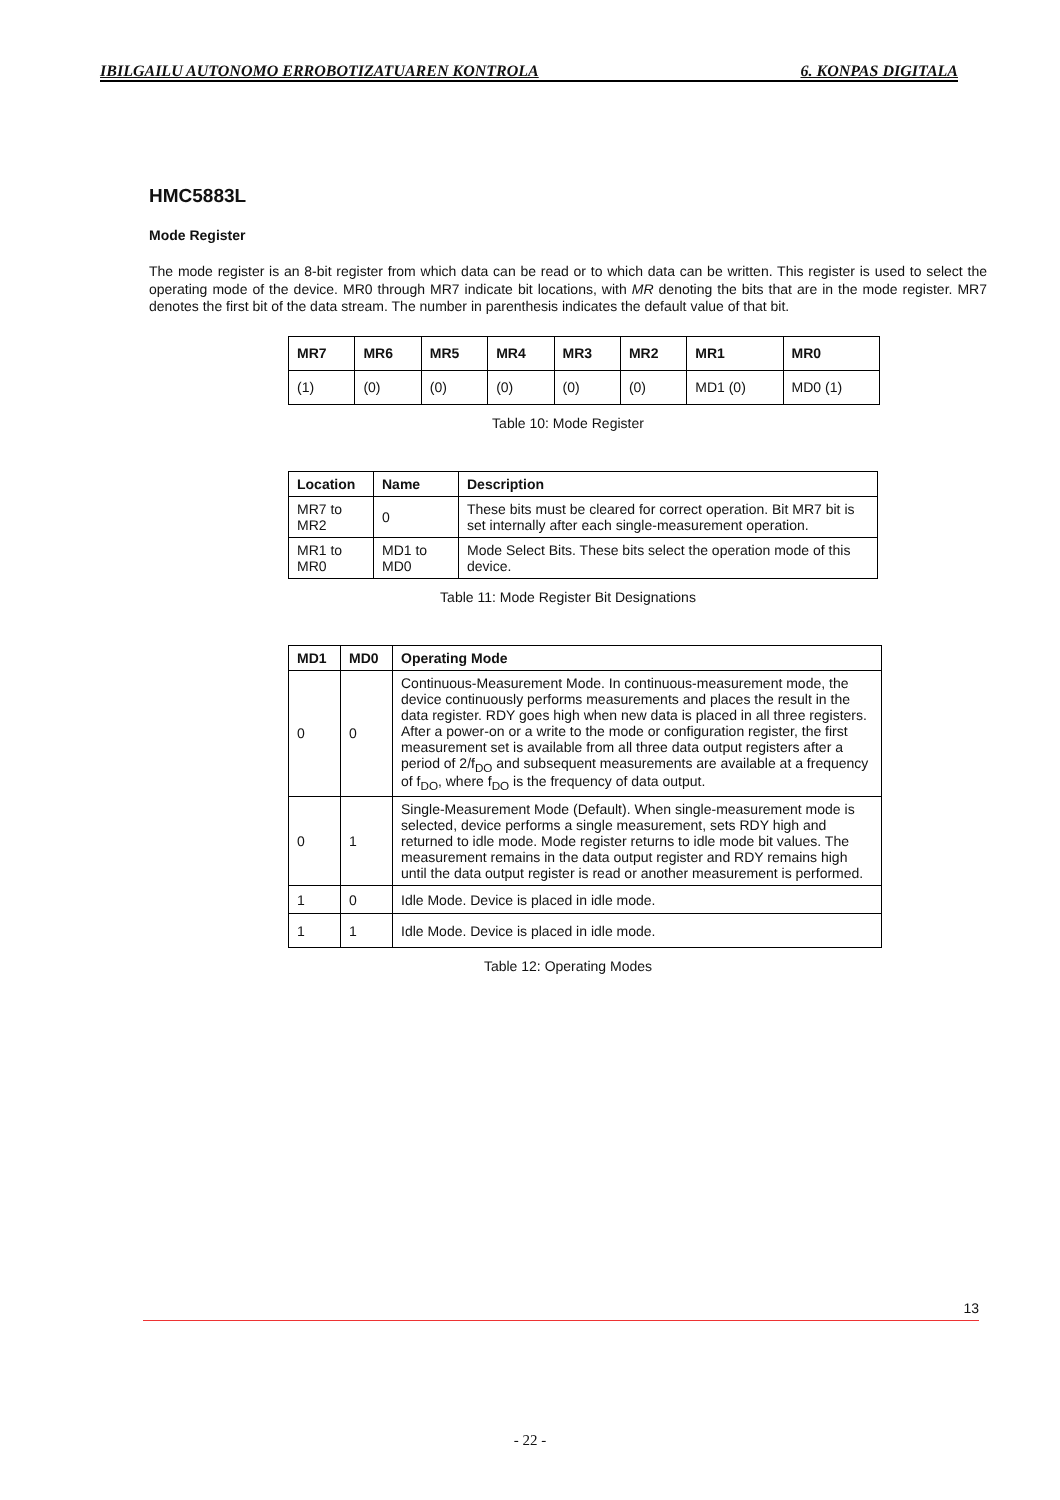IBILGAILU AUTONOMO ERROBOTIZATUAREN KONTROLA 6. KONPAS DIGITALA
HMC5883L
Mode Register
The mode register is an 8-bit register from which data can be read or to which data can be written. This register is used to select the operating mode of the device. MR0 through MR7 indicate bit locations, with MR denoting the bits that are in the mode register. MR7 denotes the first bit of the data stream. The number in parenthesis indicates the default value of that bit.
| MR7 | MR6 | MR5 | MR4 | MR3 | MR2 | MR1 | MR0 |
| --- | --- | --- | --- | --- | --- | --- | --- |
| (1) | (0) | (0) | (0) | (0) | (0) | MD1 (0) | MD0 (1) |
Table 10: Mode Register
| Location | Name | Description |
| --- | --- | --- |
| MR7 to MR2 | 0 | These bits must be cleared for correct operation. Bit MR7 bit is set internally after each single-measurement operation. |
| MR1 to MR0 | MD1 to MD0 | Mode Select Bits. These bits select the operation mode of this device. |
Table 11: Mode Register Bit Designations
| MD1 | MD0 | Operating Mode |
| --- | --- | --- |
| 0 | 0 | Continuous-Measurement Mode. In continuous-measurement mode, the device continuously performs measurements and places the result in the data register. RDY goes high when new data is placed in all three registers. After a power-on or a write to the mode or configuration register, the first measurement set is available from all three data output registers after a period of 2/f<sub>DO</sub> and subsequent measurements are available at a frequency of f<sub>DO</sub>, where f<sub>DO</sub> is the frequency of data output. |
| 0 | 1 | Single-Measurement Mode (Default). When single-measurement mode is selected, device performs a single measurement, sets RDY high and returned to idle mode. Mode register returns to idle mode bit values. The measurement remains in the data output register and RDY remains high until the data output register is read or another measurement is performed. |
| 1 | 0 | Idle Mode. Device is placed in idle mode. |
| 1 | 1 | Idle Mode. Device is placed in idle mode. |
Table 12: Operating Modes
13
- 22 -